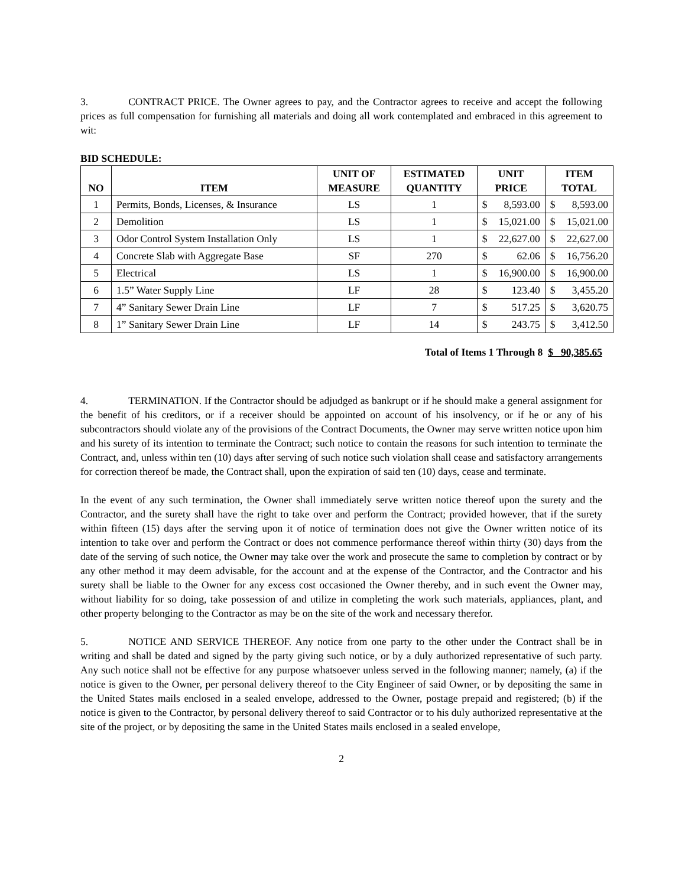3. CONTRACT PRICE. The Owner agrees to pay, and the Contractor agrees to receive and accept the following prices as full compensation for furnishing all materials and doing all work contemplated and embraced in this agreement to wit:
BID SCHEDULE:
| NO | ITEM | UNIT OF MEASURE | ESTIMATED QUANTITY | UNIT PRICE | ITEM TOTAL |
| --- | --- | --- | --- | --- | --- |
| 1 | Permits, Bonds, Licenses, & Insurance | LS | 1 | $ 8,593.00 | $ 8,593.00 |
| 2 | Demolition | LS | 1 | $ 15,021.00 | $ 15,021.00 |
| 3 | Odor Control System Installation Only | LS | 1 | $ 22,627.00 | $ 22,627.00 |
| 4 | Concrete Slab with Aggregate Base | SF | 270 | $ 62.06 | $ 16,756.20 |
| 5 | Electrical | LS | 1 | $ 16,900.00 | $ 16,900.00 |
| 6 | 1.5” Water Supply Line | LF | 28 | $ 123.40 | $ 3,455.20 |
| 7 | 4” Sanitary Sewer Drain Line | LF | 7 | $ 517.25 | $ 3,620.75 |
| 8 | 1” Sanitary Sewer Drain Line | LF | 14 | $ 243.75 | $ 3,412.50 |
Total of Items 1 Through 8 $ 90,385.65
4. TERMINATION. If the Contractor should be adjudged as bankrupt or if he should make a general assignment for the benefit of his creditors, or if a receiver should be appointed on account of his insolvency, or if he or any of his subcontractors should violate any of the provisions of the Contract Documents, the Owner may serve written notice upon him and his surety of its intention to terminate the Contract; such notice to contain the reasons for such intention to terminate the Contract, and, unless within ten (10) days after serving of such notice such violation shall cease and satisfactory arrangements for correction thereof be made, the Contract shall, upon the expiration of said ten (10) days, cease and terminate.
In the event of any such termination, the Owner shall immediately serve written notice thereof upon the surety and the Contractor, and the surety shall have the right to take over and perform the Contract; provided however, that if the surety within fifteen (15) days after the serving upon it of notice of termination does not give the Owner written notice of its intention to take over and perform the Contract or does not commence performance thereof within thirty (30) days from the date of the serving of such notice, the Owner may take over the work and prosecute the same to completion by contract or by any other method it may deem advisable, for the account and at the expense of the Contractor, and the Contractor and his surety shall be liable to the Owner for any excess cost occasioned the Owner thereby, and in such event the Owner may, without liability for so doing, take possession of and utilize in completing the work such materials, appliances, plant, and other property belonging to the Contractor as may be on the site of the work and necessary therefor.
5. NOTICE AND SERVICE THEREOF. Any notice from one party to the other under the Contract shall be in writing and shall be dated and signed by the party giving such notice, or by a duly authorized representative of such party. Any such notice shall not be effective for any purpose whatsoever unless served in the following manner; namely, (a) if the notice is given to the Owner, per personal delivery thereof to the City Engineer of said Owner, or by depositing the same in the United States mails enclosed in a sealed envelope, addressed to the Owner, postage prepaid and registered; (b) if the notice is given to the Contractor, by personal delivery thereof to said Contractor or to his duly authorized representative at the site of the project, or by depositing the same in the United States mails enclosed in a sealed envelope,
2